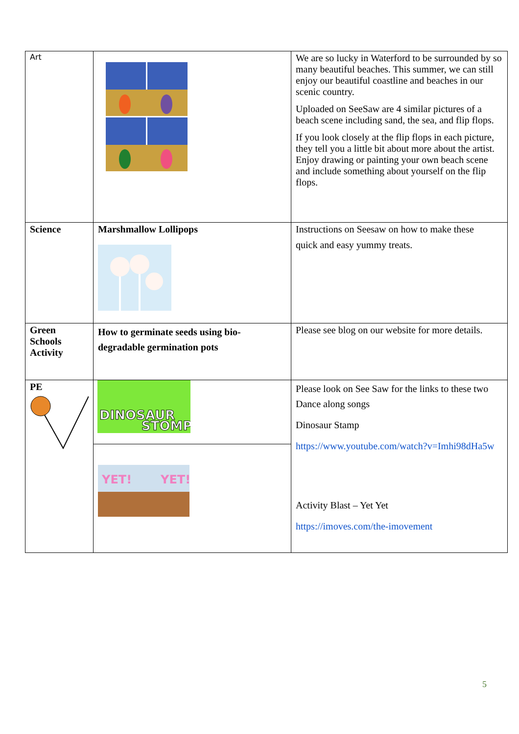| Art | | We are so lucky in Waterford to be surrounded by so many beautiful beaches. This summer, we can still enjoy our beautiful coastline and beaches in our scenic country. Uploaded on SeeSaw are 4 similar pictures of a beach scene including sand, the sea, and flip flops. If you look closely at the flip flops in each picture, they tell you a little bit about more about the artist. Enjoy drawing or painting your own beach scene and include something about yourself on the flip flops. |
| Science | Marshmallow Lollipops | Instructions on Seesaw on how to make these quick and easy yummy treats. |
| Green Schools Activity | How to germinate seeds using bio-degradable germination pots | Please see blog on our website for more details. |
| PE | DINOSAUR STOMP | Please look on See Saw for the links to these two Dance along songs Dinosaur Stamp https://www.youtube.com/watch?v=Imhi98dHa5w Activity Blast – Yet Yet https://imoves.com/the-imovement |
| | YET! YET! | |
5